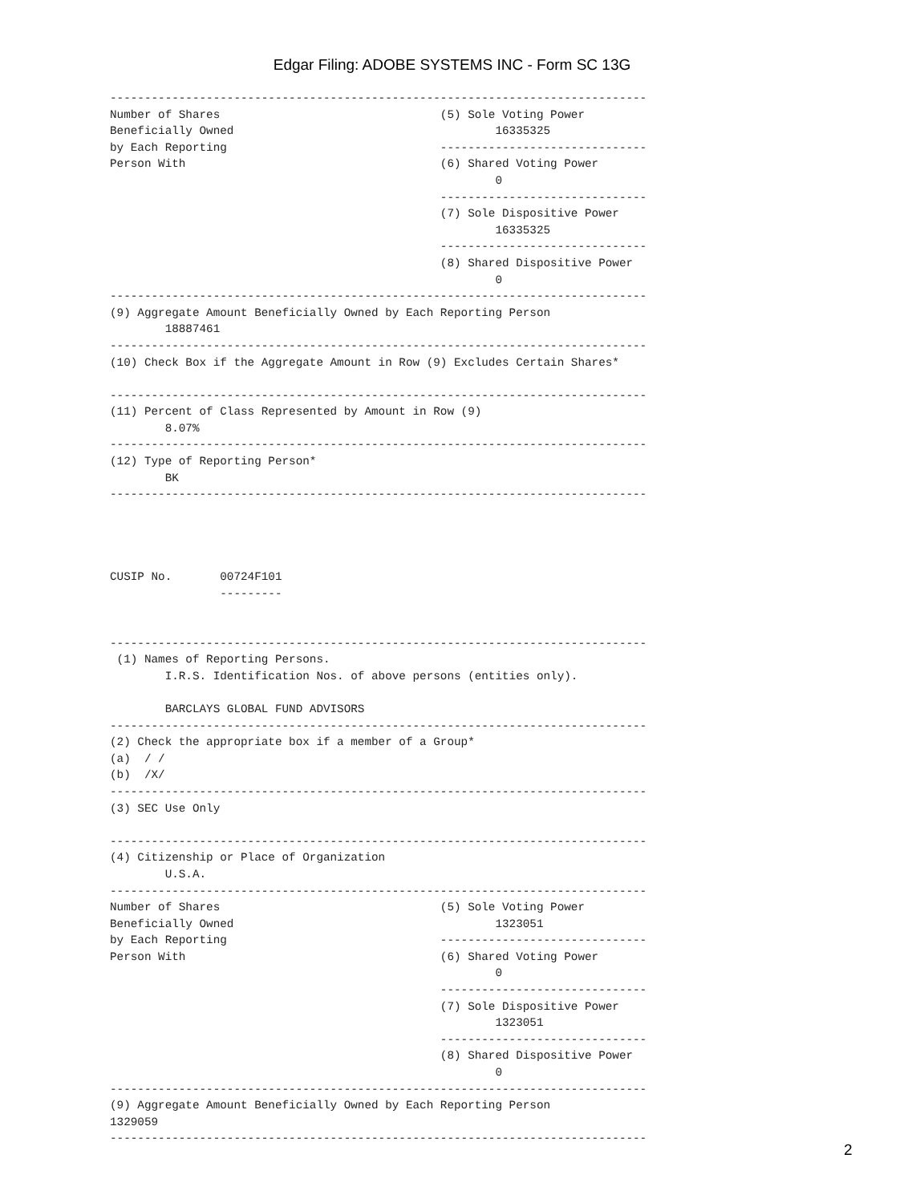Edgar Filing: ADOBE SYSTEMS INC - Form SC 13G
------------------------------------------------------------------------------
Number of Shares                                (5) Sole Voting Power
Beneficially Owned                                      16335325
by Each Reporting                               ------------------------------
Person With                                     (6) Shared Voting Power
                                                        0
                                                ------------------------------
                                                (7) Sole Dispositive Power
                                                        16335325
                                                ------------------------------
                                                (8) Shared Dispositive Power
                                                        0
------------------------------------------------------------------------------
(9) Aggregate Amount Beneficially Owned by Each Reporting Person
        18887461
------------------------------------------------------------------------------
(10) Check Box if the Aggregate Amount in Row (9) Excludes Certain Shares*

------------------------------------------------------------------------------
(11) Percent of Class Represented by Amount in Row (9)
        8.07%
------------------------------------------------------------------------------
(12) Type of Reporting Person*
        BK
------------------------------------------------------------------------------




CUSIP No.       00724F101
                ---------


------------------------------------------------------------------------------
 (1) Names of Reporting Persons.
        I.R.S. Identification Nos. of above persons (entities only).

        BARCLAYS GLOBAL FUND ADVISORS
------------------------------------------------------------------------------
(2) Check the appropriate box if a member of a Group*
(a)  / /
(b)  /X/
------------------------------------------------------------------------------
(3) SEC Use Only

------------------------------------------------------------------------------
(4) Citizenship or Place of Organization
        U.S.A.
------------------------------------------------------------------------------
Number of Shares                                (5) Sole Voting Power
Beneficially Owned                                      1323051
by Each Reporting                               ------------------------------
Person With                                     (6) Shared Voting Power
                                                        0
                                                ------------------------------
                                                (7) Sole Dispositive Power
                                                        1323051
                                                ------------------------------
                                                (8) Shared Dispositive Power
                                                        0
------------------------------------------------------------------------------
(9) Aggregate Amount Beneficially Owned by Each Reporting Person
1329059
------------------------------------------------------------------------------
2